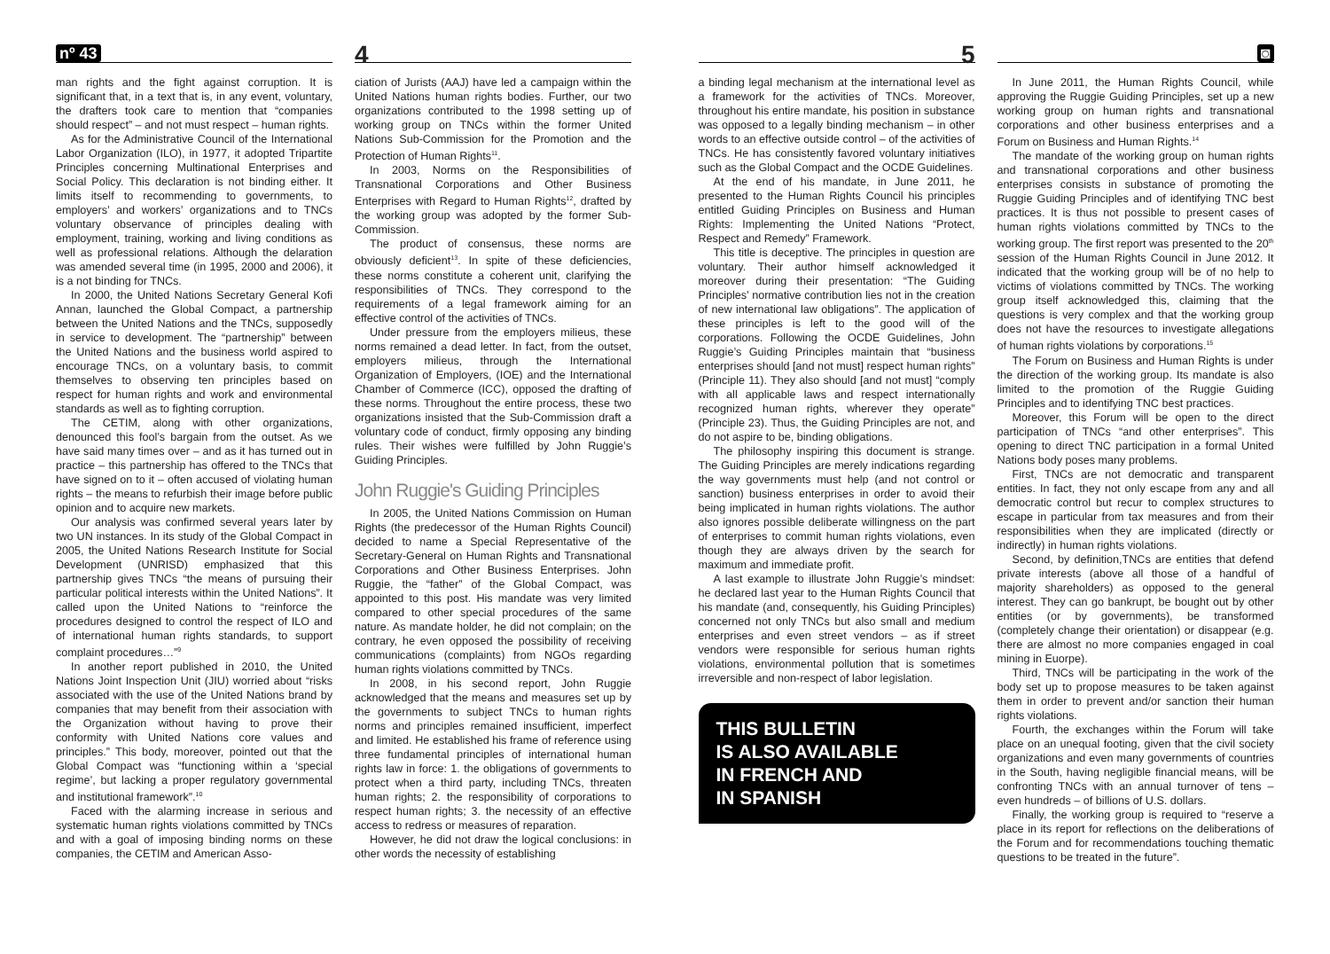nº 43
man rights and the fight against corruption. It is significant that, in a text that is, in any event, voluntary, the drafters took care to mention that “companies should respect” – and not must respect – human rights.
As for the Administrative Council of the International Labor Organization (ILO), in 1977, it adopted Tripartite Principles concerning Multinational Enterprises and Social Policy. This declaration is not binding either. It limits itself to recommending to governments, to employers’ and workers’ organizations and to TNCs voluntary observance of principles dealing with employment, training, working and living conditions as well as professional relations. Although the delaration was amended several time (in 1995, 2000 and 2006), it is a not binding for TNCs.
In 2000, the United Nations Secretary General Kofi Annan, launched the Global Compact, a partnership between the United Nations and the TNCs, supposedly in service to development. The “partnership” between the United Nations and the business world aspired to encourage TNCs, on a voluntary basis, to commit themselves to observing ten principles based on respect for human rights and work and environmental standards as well as to fighting corruption.
The CETIM, along with other organizations, denounced this fool’s bargain from the outset. As we have said many times over – and as it has turned out in practice – this partnership has offered to the TNCs that have signed on to it – often accused of violating human rights – the means to refurbish their image before public opinion and to acquire new markets.
Our analysis was confirmed several years later by two UN instances. In its study of the Global Compact in 2005, the United Nations Research Institute for Social Development (UNRISD) emphasized that this partnership gives TNCs “the means of pursuing their particular political interests within the United Nations”. It called upon the United Nations to “reinforce the procedures designed to control the respect of ILO and of international human rights standards, to support complaint procedures…”<sup>9</sup>
In another report published in 2010, the United Nations Joint Inspection Unit (JIU) worried about “risks associated with the use of the United Nations brand by companies that may benefit from their association with the Organization without having to prove their conformity with United Nations core values and principles.” This body, moreover, pointed out that the Global Compact was “functioning within a ‘special regime’, but lacking a proper regulatory governmental and institutional framework”.<sup>10</sup>
Faced with the alarming increase in serious and systematic human rights violations committed by TNCs and with a goal of imposing binding norms on these companies, the CETIM and American Asso-
4
ciation of Jurists (AAJ) have led a campaign within the United Nations human rights bodies. Further, our two organizations contributed to the 1998 setting up of working group on TNCs within the former United Nations Sub-Commission for the Promotion and the Protection of Human Rights<sup>11</sup>.
In 2003, Norms on the Responsibilities of Transnational Corporations and Other Business Enterprises with Regard to Human Rights<sup>12</sup>, drafted by the working group was adopted by the former Sub-Commission.
The product of consensus, these norms are obviously deficient<sup>13</sup>. In spite of these deficiencies, these norms constitute a coherent unit, clarifying the responsibilities of TNCs. They correspond to the requirements of a legal framework aiming for an effective control of the activities of TNCs.
Under pressure from the employers milieus, these norms remained a dead letter. In fact, from the outset, employers milieus, through the International Organization of Employers, (IOE) and the International Chamber of Commerce (ICC), opposed the drafting of these norms. Throughout the entire process, these two organizations insisted that the Sub-Commission draft a voluntary code of conduct, firmly opposing any binding rules. Their wishes were fulfilled by John Ruggie’s Guiding Principles.
John Ruggie's Guiding Principles
In 2005, the United Nations Commission on Human Rights (the predecessor of the Human Rights Council) decided to name a Special Representative of the Secretary-General on Human Rights and Transnational Corporations and Other Business Enterprises. John Ruggie, the “father” of the Global Compact, was appointed to this post. His mandate was very limited compared to other special procedures of the same nature. As mandate holder, he did not complain; on the contrary, he even opposed the possibility of receiving communications (complaints) from NGOs regarding human rights violations committed by TNCs.
In 2008, in his second report, John Ruggie acknowledged that the means and measures set up by the governments to subject TNCs to human rights norms and principles remained insufficient, imperfect and limited. He established his frame of reference using three fundamental principles of international human rights law in force: 1. the obligations of governments to protect when a third party, including TNCs, threaten human rights; 2. the responsibility of corporations to respect human rights; 3. the necessity of an effective access to redress or measures of reparation.
However, he did not draw the logical conclusions: in other words the necessity of establishing
5
a binding legal mechanism at the international level as a framework for the activities of TNCs. Moreover, throughout his entire mandate, his position in substance was opposed to a legally binding mechanism – in other words to an effective outside control – of the activities of TNCs. He has consistently favored voluntary initiatives such as the Global Compact and the OCDE Guidelines.
At the end of his mandate, in June 2011, he presented to the Human Rights Council his principles entitled Guiding Principles on Business and Human Rights: Implementing the United Nations “Protect, Respect and Remedy” Framework.
This title is deceptive. The principles in question are voluntary. Their author himself acknowledged it moreover during their presentation: “The Guiding Principles’ normative contribution lies not in the creation of new international law obligations”. The application of these principles is left to the good will of the corporations. Following the OCDE Guidelines, John Ruggie’s Guiding Principles maintain that “business enterprises should [and not must] respect human rights” (Principle 11). They also should [and not must] “comply with all applicable laws and respect internationally recognized human rights, wherever they operate” (Principle 23). Thus, the Guiding Principles are not, and do not aspire to be, binding obligations.
The philosophy inspiring this document is strange. The Guiding Principles are merely indications regarding the way governments must help (and not control or sanction) business enterprises in order to avoid their being implicated in human rights violations. The author also ignores possible deliberate willingness on the part of enterprises to commit human rights violations, even though they are always driven by the search for maximum and immediate profit.
A last example to illustrate John Ruggie’s mindset: he declared last year to the Human Rights Council that his mandate (and, consequently, his Guiding Principles) concerned not only TNCs but also small and medium enterprises and even street vendors – as if street vendors were responsible for serious human rights violations, environmental pollution that is sometimes irreversible and non-respect of labor legislation.
THIS BULLETIN
IS ALSO AVAILABLE
IN FRENCH AND
IN SPANISH
◙
In June 2011, the Human Rights Council, while approving the Ruggie Guiding Principles, set up a new working group on human rights and transnational corporations and other business enterprises and a Forum on Business and Human Rights.<sup>14</sup>
The mandate of the working group on human rights and transnational corporations and other business enterprises consists in substance of promoting the Ruggie Guiding Principles and of identifying TNC best practices. It is thus not possible to present cases of human rights violations committed by TNCs to the working group. The first report was presented to the 20<sup>th</sup> session of the Human Rights Council in June 2012. It indicated that the working group will be of no help to victims of violations committed by TNCs. The working group itself acknowledged this, claiming that the questions is very complex and that the working group does not have the resources to investigate allegations of human rights violations by corporations.<sup>15</sup>
The Forum on Business and Human Rights is under the direction of the working group. Its mandate is also limited to the promotion of the Ruggie Guiding Principles and to identifying TNC best practices.
Moreover, this Forum will be open to the direct participation of TNCs “and other enterprises”. This opening to direct TNC participation in a formal United Nations body poses many problems.
First, TNCs are not democratic and transparent entities. In fact, they not only escape from any and all democratic control but recur to complex structures to escape in particular from tax measures and from their responsibilities when they are implicated (directly or indirectly) in human rights violations.
Second, by definition,TNCs are entities that defend private interests (above all those of a handful of majority shareholders) as opposed to the general interest. They can go bankrupt, be bought out by other entities (or by governments), be transformed (completely change their orientation) or disappear (e.g. there are almost no more companies engaged in coal mining in Euorpe).
Third, TNCs will be participating in the work of the body set up to propose measures to be taken against them in order to prevent and/or sanction their human rights violations.
Fourth, the exchanges within the Forum will take place on an unequal footing, given that the civil society organizations and even many governments of countries in the South, having negligible financial means, will be confronting TNCs with an annual turnover of tens – even hundreds – of billions of U.S. dollars.
Finally, the working group is required to “reserve a place in its report for reflections on the deliberations of the Forum and for recommendations touching thematic questions to be treated in the future”.